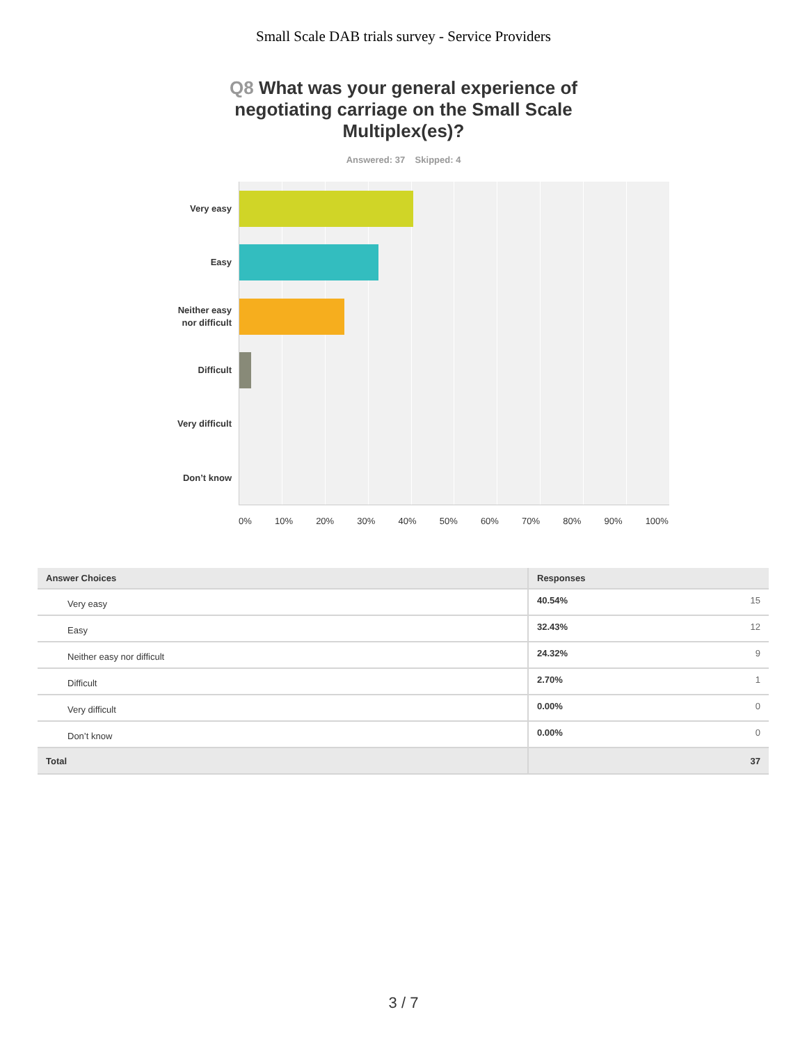Small Scale DAB trials survey - Service Providers
Q8 What was your general experience of negotiating carriage on the Small Scale Multiplex(es)?
Answered: 37 Skipped: 4
Very easy
Easy
Neither easy
nor difficult
Difficult
Very difficult
Don’t know
0% 10% 20% 30% 40% 50% 60% 70% 80% 90% 100%
| Answer Choices | Responses | |
| --- | --- | --- |
| Very easy | 40.54% | 15 |
| Easy | 32.43% | 12 |
| Neither easy nor difficult | 24.32% | 9 |
| Difficult | 2.70% | 1 |
| Very difficult | 0.00% | 0 |
| Don’t know | 0.00% | 0 |
| Total | | 37 |
3 / 7